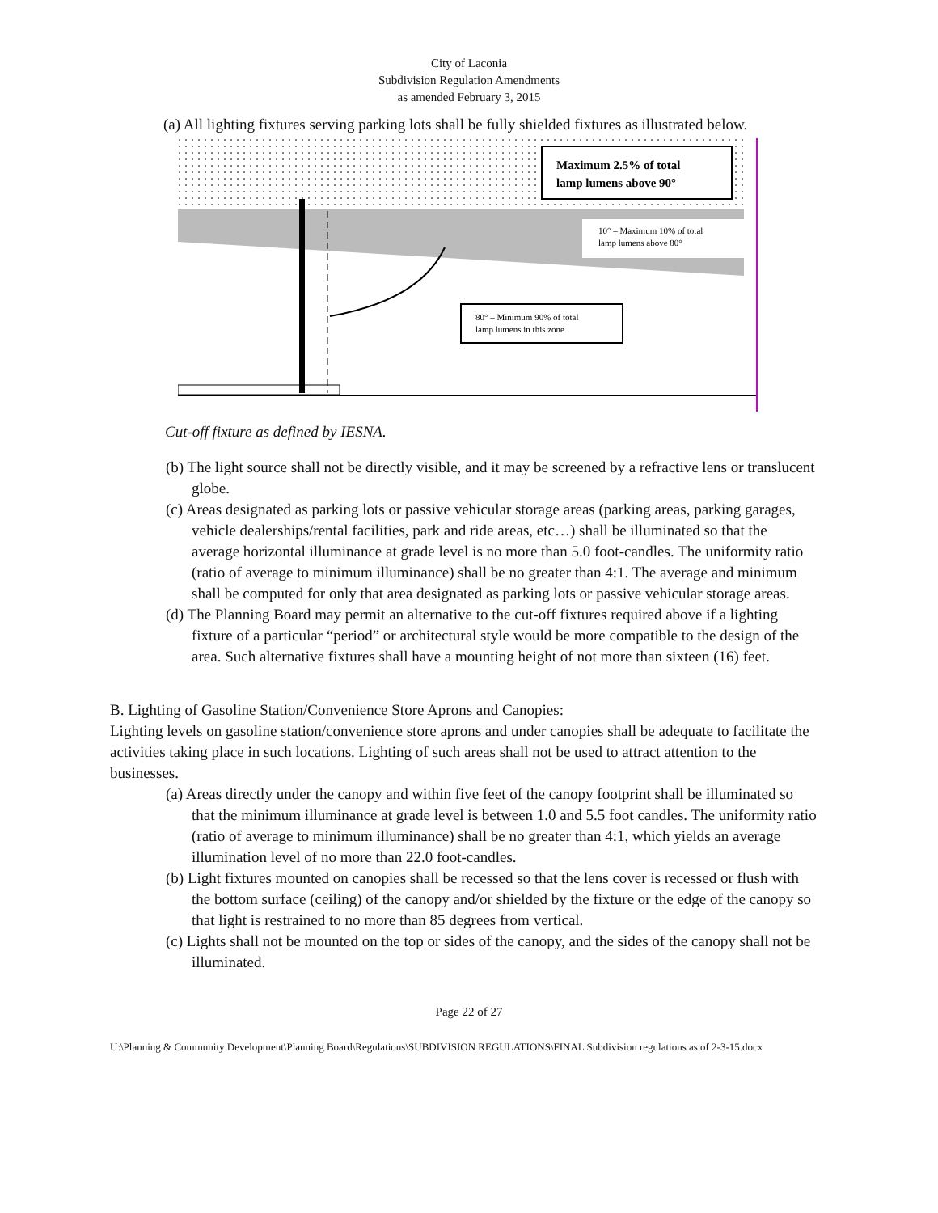City of Laconia
Subdivision Regulation Amendments
as amended February 3, 2015
(a) All lighting fixtures serving parking lots shall be fully shielded fixtures as illustrated below.
Maximum 2.5% of total
lamp lumens above 90°
10° – Maximum 10% of total
lamp lumens above 80°
80° – Minimum 90% of total
lamp lumens in this zone
Cut-off fixture as defined by IESNA.
(b) The light source shall not be directly visible, and it may be screened by a refractive lens or translucent globe.
(c) Areas designated as parking lots or passive vehicular storage areas (parking areas, parking garages, vehicle dealerships/rental facilities, park and ride areas, etc…) shall be illuminated so that the average horizontal illuminance at grade level is no more than 5.0 foot-candles. The uniformity ratio (ratio of average to minimum illuminance) shall be no greater than 4:1. The average and minimum shall be computed for only that area designated as parking lots or passive vehicular storage areas.
(d) The Planning Board may permit an alternative to the cut-off fixtures required above if a lighting fixture of a particular “period” or architectural style would be more compatible to the design of the area. Such alternative fixtures shall have a mounting height of not more than sixteen (16) feet.
B. Lighting of Gasoline Station/Convenience Store Aprons and Canopies:
Lighting levels on gasoline station/convenience store aprons and under canopies shall be adequate to facilitate the activities taking place in such locations. Lighting of such areas shall not be used to attract attention to the businesses.
(a) Areas directly under the canopy and within five feet of the canopy footprint shall be illuminated so that the minimum illuminance at grade level is between 1.0 and 5.5 foot candles. The uniformity ratio (ratio of average to minimum illuminance) shall be no greater than 4:1, which yields an average illumination level of no more than 22.0 foot-candles.
(b) Light fixtures mounted on canopies shall be recessed so that the lens cover is recessed or flush with the bottom surface (ceiling) of the canopy and/or shielded by the fixture or the edge of the canopy so that light is restrained to no more than 85 degrees from vertical.
(c) Lights shall not be mounted on the top or sides of the canopy, and the sides of the canopy shall not be illuminated.
Page 22 of 27
U:\Planning & Community Development\Planning Board\Regulations\SUBDIVISION REGULATIONS\FINAL Subdivision regulations as of 2-3-15.docx